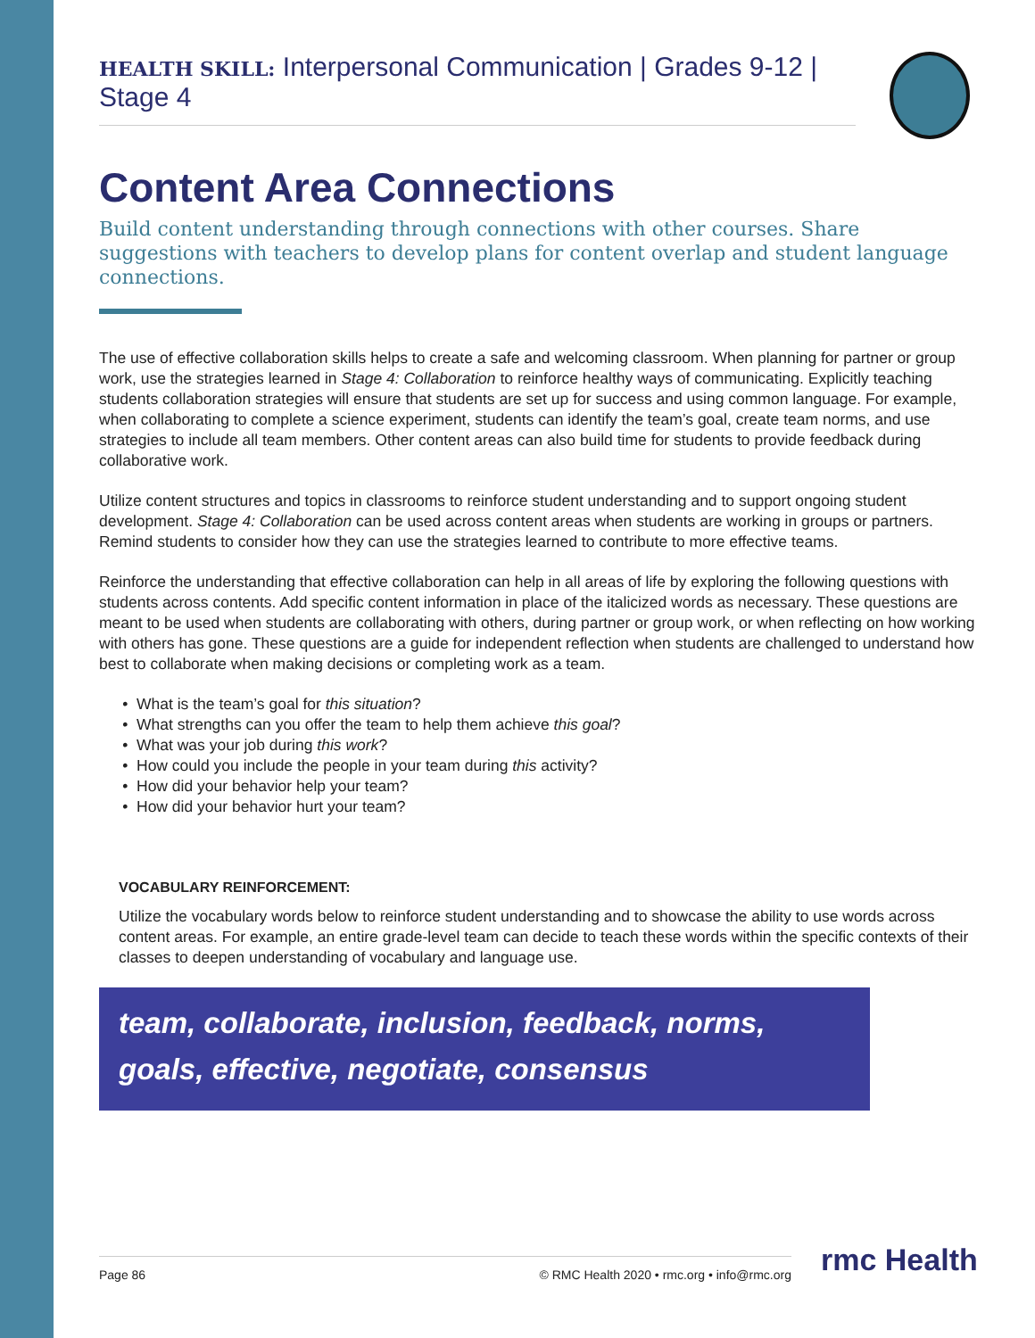HEALTH SKILL: Interpersonal Communication | Grades 9-12 | Stage 4
Content Area Connections
Build content understanding through connections with other courses. Share suggestions with teachers to develop plans for content overlap and student language connections.
The use of effective collaboration skills helps to create a safe and welcoming classroom. When planning for partner or group work, use the strategies learned in Stage 4: Collaboration to reinforce healthy ways of communicating. Explicitly teaching students collaboration strategies will ensure that students are set up for success and using common language. For example, when collaborating to complete a science experiment, students can identify the team’s goal, create team norms, and use strategies to include all team members. Other content areas can also build time for students to provide feedback during collaborative work.
Utilize content structures and topics in classrooms to reinforce student understanding and to support ongoing student development. Stage 4: Collaboration can be used across content areas when students are working in groups or partners. Remind students to consider how they can use the strategies learned to contribute to more effective teams.
Reinforce the understanding that effective collaboration can help in all areas of life by exploring the following questions with students across contents. Add specific content information in place of the italicized words as necessary. These questions are meant to be used when students are collaborating with others, during partner or group work, or when reflecting on how working with others has gone. These questions are a guide for independent reflection when students are challenged to understand how best to collaborate when making decisions or completing work as a team.
What is the team’s goal for this situation?
What strengths can you offer the team to help them achieve this goal?
What was your job during this work?
How could you include the people in your team during this activity?
How did your behavior help your team?
How did your behavior hurt your team?
VOCABULARY REINFORCEMENT:
Utilize the vocabulary words below to reinforce student understanding and to showcase the ability to use words across content areas. For example, an entire grade-level team can decide to teach these words within the specific contexts of their classes to deepen understanding of vocabulary and language use.
team, collaborate, inclusion, feedback, norms, goals, effective, negotiate, consensus
Page 86 © RMC Health 2020 • rmc.org • info@rmc.org rmc Health